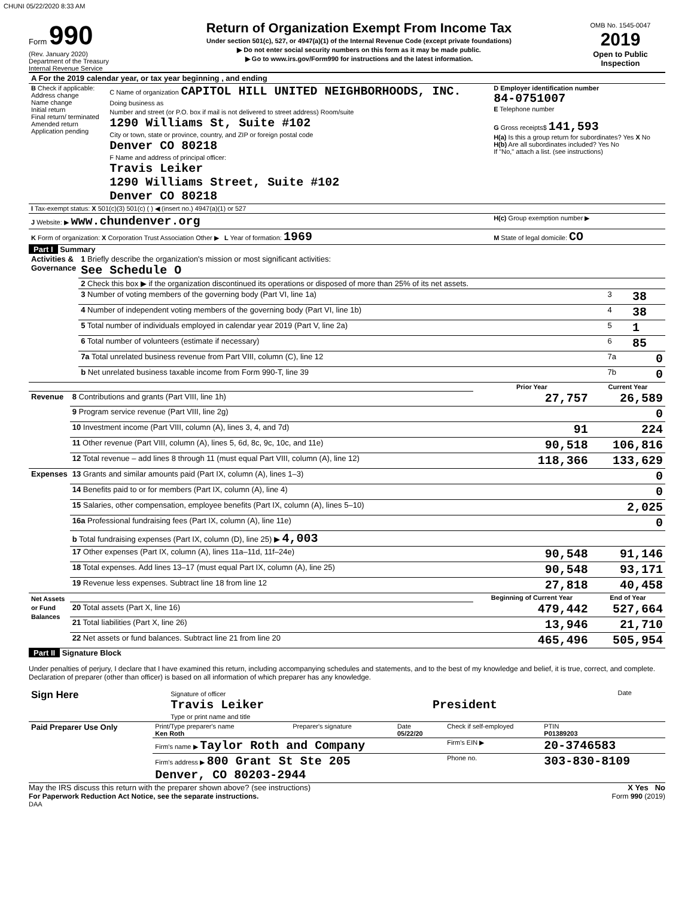CHUNI 05/22/2020 8:33 AM
Form 990
(Rev. January 2020)
Department of the Treasury
Internal Revenue Service
Return of Organization Exempt From Income Tax
Under section 501(c), 527, or 4947(a)(1) of the Internal Revenue Code (except private foundations)
▶ Do not enter social security numbers on this form as it may be made public.
▶ Go to www.irs.gov/Form990 for instructions and the latest information.
OMB No. 1545-0047
2019
Open to Public Inspection
| A For the 2019 calendar year, or tax year beginning , and ending | | |
| B Check if applicable: Address change Name change Initial return Final return/ terminated Amended return Application pending | C Name of organization CAPITOL HILL UNITED NEIGHBORHOODS, INC. Doing business as Number and street (or P.O. box if mail is not delivered to street address) Room/suite 1290 Williams St, Suite #102 City or town, state or province, country, and ZIP or foreign postal code Denver CO 80218 F Name and address of principal officer: Travis Leiker 1290 Williams Street, Suite #102 Denver CO 80218 | D Employer identification number 84-0751007 E Telephone number G Gross receipts$ 141,593 H(a) Is this a group return for subordinates? Yes X No H(b) Are all subordinates included? Yes No If "No," attach a list. (see instructions) |
| I Tax-exempt status: X 501(c)(3) 501(c) ( ) ◀ (insert no.) 4947(a)(1) or 527 | | |
| J Website: ▶ www.chundenver.org | | H(c) Group exemption number ▶ |
| K Form of organization: X Corporation Trust Association Other ▶ L Year of formation: 1969 | | M State of legal domicile: CO |
Part I Summary
| Activities & Governance | 1 Briefly describe the organization's mission or most significant activities: See Schedule O | | |
| | 2 Check this box ▶ if the organization discontinued its operations or disposed of more than 25% of its net assets. | | |
| | 3 Number of voting members of the governing body (Part VI, line 1a) | 3 | 38 |
| | 4 Number of independent voting members of the governing body (Part VI, line 1b) | 4 | 38 |
| | 5 Total number of individuals employed in calendar year 2019 (Part V, line 2a) | 5 | 1 |
| | 6 Total number of volunteers (estimate if necessary) | 6 | 85 |
| | 7a Total unrelated business revenue from Part VIII, column (C), line 12 | 7a | 0 |
| | b Net unrelated business taxable income from Form 990-T, line 39 | 7b | 0 |
| | | Prior Year | Current Year |
| Revenue | 8 Contributions and grants (Part VIII, line 1h) | 27,757 | 26,589 |
| | 9 Program service revenue (Part VIII, line 2g) | | 0 |
| | 10 Investment income (Part VIII, column (A), lines 3, 4, and 7d) | 91 | 224 |
| | 11 Other revenue (Part VIII, column (A), lines 5, 6d, 8c, 9c, 10c, and 11e) | 90,518 | 106,816 |
| | 12 Total revenue – add lines 8 through 11 (must equal Part VIII, column (A), line 12) | 118,366 | 133,629 |
| Expenses | 13 Grants and similar amounts paid (Part IX, column (A), lines 1–3) | | 0 |
| | 14 Benefits paid to or for members (Part IX, column (A), line 4) | | 0 |
| | 15 Salaries, other compensation, employee benefits (Part IX, column (A), lines 5–10) | | 2,025 |
| | 16a Professional fundraising fees (Part IX, column (A), line 11e) | | 0 |
| | b Total fundraising expenses (Part IX, column (D), line 25) ▶ 4,003 | | |
| | 17 Other expenses (Part IX, column (A), lines 11a–11d, 11f–24e) | 90,548 | 91,146 |
| | 18 Total expenses. Add lines 13–17 (must equal Part IX, column (A), line 25) | 90,548 | 93,171 |
| | 19 Revenue less expenses. Subtract line 18 from line 12 | 27,818 | 40,458 |
| Net Assets or Fund Balances | | Beginning of Current Year | End of Year |
| | 20 Total assets (Part X, line 16) | 479,442 | 527,664 |
| | 21 Total liabilities (Part X, line 26) | 13,946 | 21,710 |
| | 22 Net assets or fund balances. Subtract line 21 from line 20 | 465,496 | 505,954 |
Part II Signature Block
Under penalties of perjury, I declare that I have examined this return, including accompanying schedules and statements, and to the best of my knowledge and belief, it is true, correct, and complete. Declaration of preparer (other than officer) is based on all information of which preparer has any knowledge.
| Sign Here | Signature of officer Travis Leiker Type or print name and title | President | Date |
| Paid Preparer Use Only | Print/Type preparer's name Ken Roth | Preparer's signature | Date 05/22/20 | Check if self-employed | PTIN P01389203 |
| | Firm's name ▶ Taylor Roth and Company | | | Firm's EIN ▶ | 20-3746583 |
| | Firm's address ▶ 800 Grant St Ste 205 Denver, CO 80203-2944 | | | Phone no. | 303-830-8109 |
May the IRS discuss this return with the preparer shown above? (see instructions) X Yes No
For Paperwork Reduction Act Notice, see the separate instructions. Form 990 (2019)
DAA